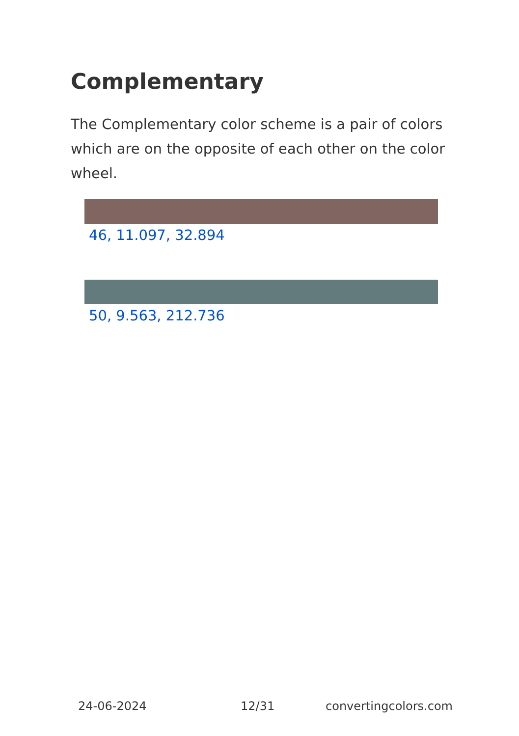Complementary
The Complementary color scheme is a pair of colors which are on the opposite of each other on the color wheel.
46, 11.097, 32.894
50, 9.563, 212.736
24-06-2024 12/31 convertingcolors.com